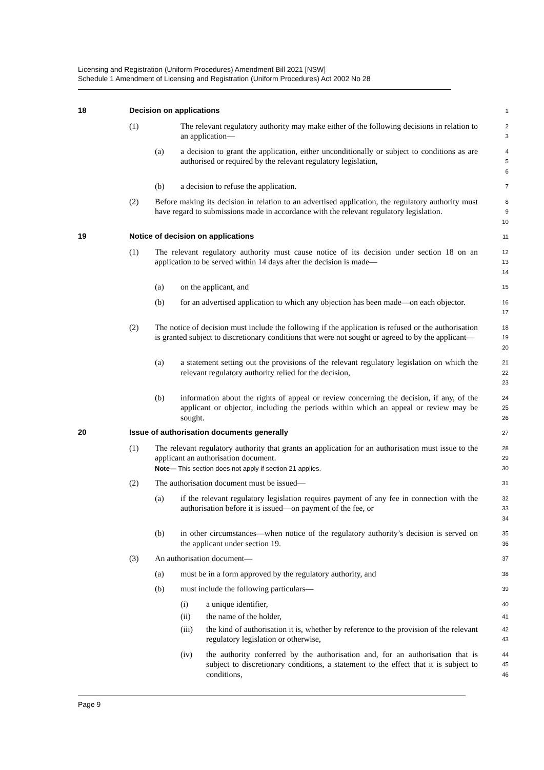Licensing and Registration (Uniform Procedures) Amendment Bill 2021 [NSW]
Schedule 1 Amendment of Licensing and Registration (Uniform Procedures) Act 2002 No 28
18 Decision on applications 1
(1) The relevant regulatory authority may make either of the following decisions in relation to an application— 2
3
(a) a decision to grant the application, either unconditionally or subject to conditions as are authorised or required by the relevant regulatory legislation, 4
5
6
(b) a decision to refuse the application. 7
(2) Before making its decision in relation to an advertised application, the regulatory authority must have regard to submissions made in accordance with the relevant regulatory legislation. 8
9
10
19 Notice of decision on applications 11
(1) The relevant regulatory authority must cause notice of its decision under section 18 on an application to be served within 14 days after the decision is made— 12
13
14
(a) on the applicant, and 15
(b) for an advertised application to which any objection has been made—on each objector. 16
17
(2) The notice of decision must include the following if the application is refused or the authorisation is granted subject to discretionary conditions that were not sought or agreed to by the applicant— 18
19
20
(a) a statement setting out the provisions of the relevant regulatory legislation on which the relevant regulatory authority relied for the decision, 21
22
23
(b) information about the rights of appeal or review concerning the decision, if any, of the applicant or objector, including the periods within which an appeal or review may be sought. 24
25
26
20 Issue of authorisation documents generally 27
(1) The relevant regulatory authority that grants an application for an authorisation must issue to the applicant an authorisation document.
Note— This section does not apply if section 21 applies. 28
29
30
(2) The authorisation document must be issued— 31
(a) if the relevant regulatory legislation requires payment of any fee in connection with the authorisation before it is issued—on payment of the fee, or 32
33
34
(b) in other circumstances—when notice of the regulatory authority’s decision is served on the applicant under section 19. 35
36
(3) An authorisation document— 37
(a) must be in a form approved by the regulatory authority, and 38
(b) must include the following particulars— 39
(i) a unique identifier, 40
(ii) the name of the holder, 41
(iii) the kind of authorisation it is, whether by reference to the provision of the relevant regulatory legislation or otherwise, 42
43
(iv) the authority conferred by the authorisation and, for an authorisation that is subject to discretionary conditions, a statement to the effect that it is subject to conditions, 44
45
46
Page 9